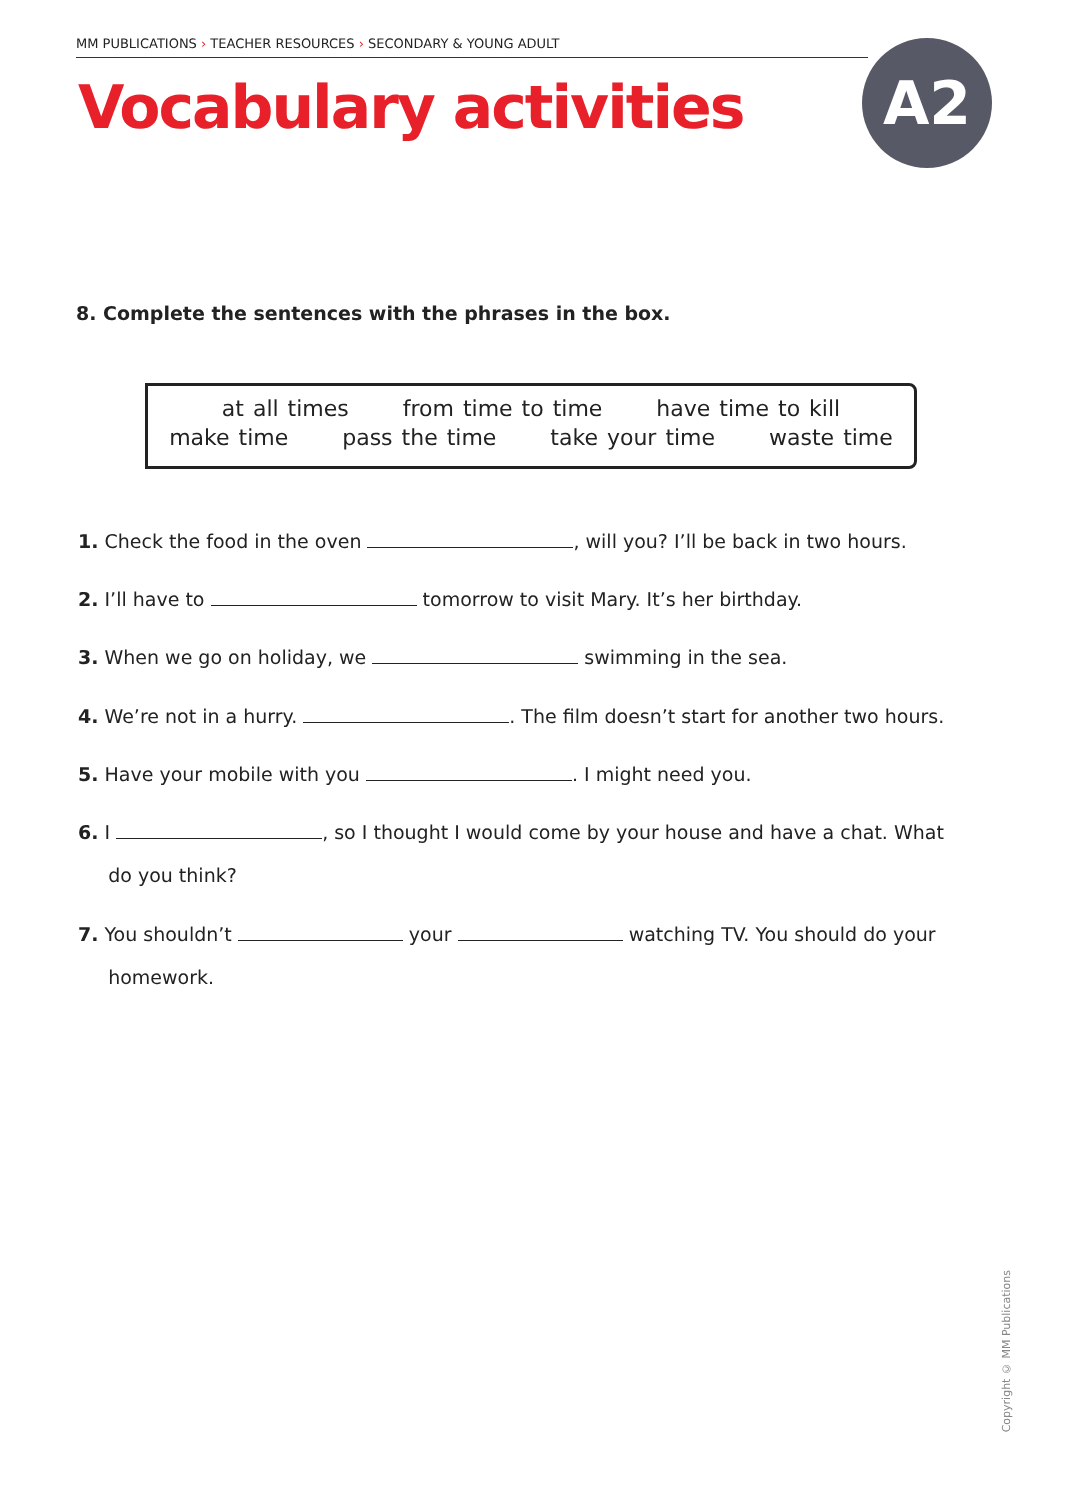MM PUBLICATIONS › TEACHER RESOURCES › SECONDARY & YOUNG ADULT
Vocabulary activities A2
8. Complete the sentences with the phrases in the box.
at all times from time to time have time to kill
make time pass the time take your time waste time
1. Check the food in the oven , will you? I’ll be back in two hours.
2. I’ll have to tomorrow to visit Mary. It’s her birthday.
3. When we go on holiday, we swimming in the sea.
4. We’re not in a hurry. . The film doesn’t start for another two hours.
5. Have your mobile with you . I might need you.
6. I , so I thought I would come by your house and have a chat. What
do you think?
7. You shouldn’t your watching TV. You should do your
homework.
Copyright © MM Publications